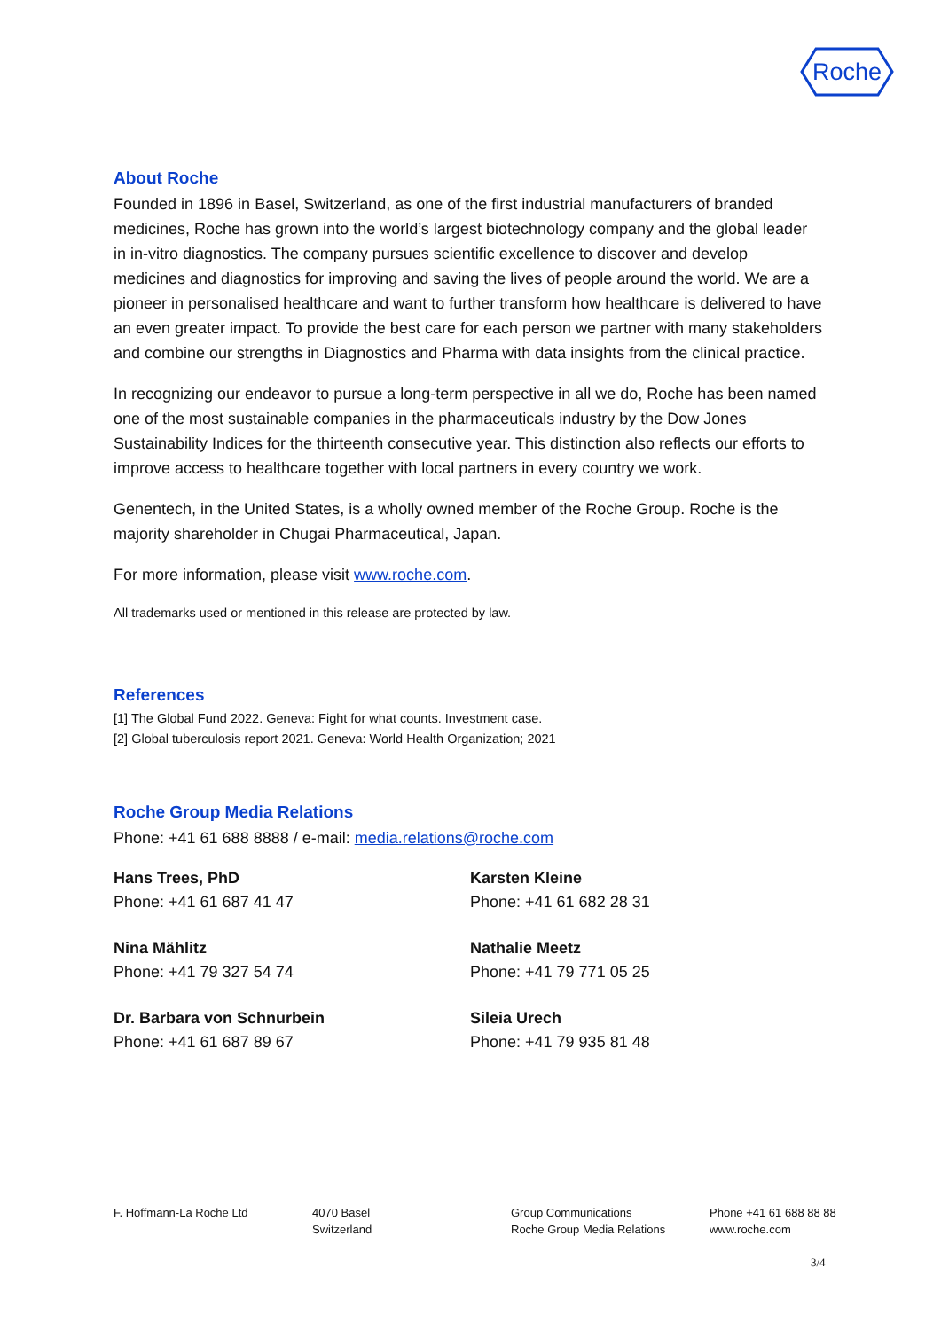Roche
About Roche
Founded in 1896 in Basel, Switzerland, as one of the first industrial manufacturers of branded medicines, Roche has grown into the world’s largest biotechnology company and the global leader in in-vitro diagnostics. The company pursues scientific excellence to discover and develop medicines and diagnostics for improving and saving the lives of people around the world. We are a pioneer in personalised healthcare and want to further transform how healthcare is delivered to have an even greater impact. To provide the best care for each person we partner with many stakeholders and combine our strengths in Diagnostics and Pharma with data insights from the clinical practice.
In recognizing our endeavor to pursue a long-term perspective in all we do, Roche has been named one of the most sustainable companies in the pharmaceuticals industry by the Dow Jones Sustainability Indices for the thirteenth consecutive year. This distinction also reflects our efforts to improve access to healthcare together with local partners in every country we work.
Genentech, in the United States, is a wholly owned member of the Roche Group. Roche is the majority shareholder in Chugai Pharmaceutical, Japan.
For more information, please visit www.roche.com.
All trademarks used or mentioned in this release are protected by law.
References
[1] The Global Fund 2022. Geneva: Fight for what counts. Investment case.
[2] Global tuberculosis report 2021. Geneva: World Health Organization; 2021
Roche Group Media Relations
Phone: +41 61 688 8888 / e-mail: media.relations@roche.com
Hans Trees, PhD
Phone: +41 61 687 41 47
Karsten Kleine
Phone: +41 61 682 28 31
Nina Mählitz
Phone: +41 79 327 54 74
Nathalie Meetz
Phone: +41 79 771 05 25
Dr. Barbara von Schnurbein
Phone: +41 61 687 89 67
Sileia Urech
Phone: +41 79 935 81 48
F. Hoffmann-La Roche Ltd 4070 Basel
Switzerland
Group Communications
Roche Group Media Relations
Phone +41 61 688 88 88
www.roche.com
3/4